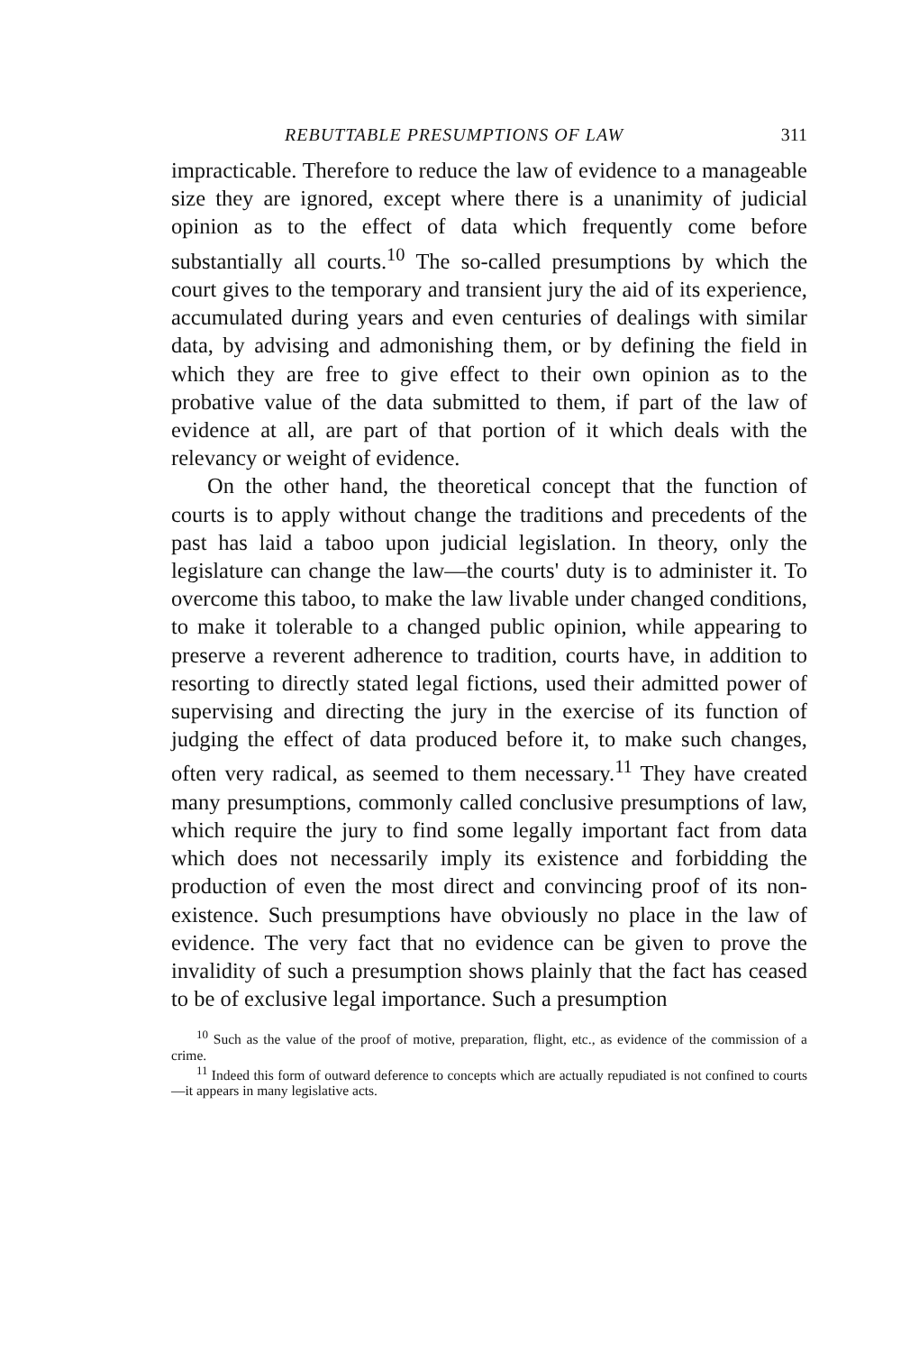REBUTTABLE PRESUMPTIONS OF LAW 311
impracticable. Therefore to reduce the law of evidence to a manageable size they are ignored, except where there is a unanimity of judicial opinion as to the effect of data which frequently come before substantially all courts.<sup>10</sup> The so-called presumptions by which the court gives to the temporary and transient jury the aid of its experience, accumulated during years and even centuries of dealings with similar data, by advising and admonishing them, or by defining the field in which they are free to give effect to their own opinion as to the probative value of the data submitted to them, if part of the law of evidence at all, are part of that portion of it which deals with the relevancy or weight of evidence.
On the other hand, the theoretical concept that the function of courts is to apply without change the traditions and precedents of the past has laid a taboo upon judicial legislation. In theory, only the legislature can change the law—the courts' duty is to administer it. To overcome this taboo, to make the law livable under changed conditions, to make it tolerable to a changed public opinion, while appearing to preserve a reverent adherence to tradition, courts have, in addition to resorting to directly stated legal fictions, used their admitted power of supervising and directing the jury in the exercise of its function of judging the effect of data produced before it, to make such changes, often very radical, as seemed to them necessary.<sup>11</sup> They have created many presumptions, commonly called conclusive presumptions of law, which require the jury to find some legally important fact from data which does not necessarily imply its existence and forbidding the production of even the most direct and convincing proof of its non-existence. Such presumptions have obviously no place in the law of evidence. The very fact that no evidence can be given to prove the invalidity of such a presumption shows plainly that the fact has ceased to be of exclusive legal importance. Such a presumption
<sup>10</sup> Such as the value of the proof of motive, preparation, flight, etc., as evidence of the commission of a crime.
<sup>11</sup> Indeed this form of outward deference to concepts which are actually repudiated is not confined to courts—it appears in many legislative acts.